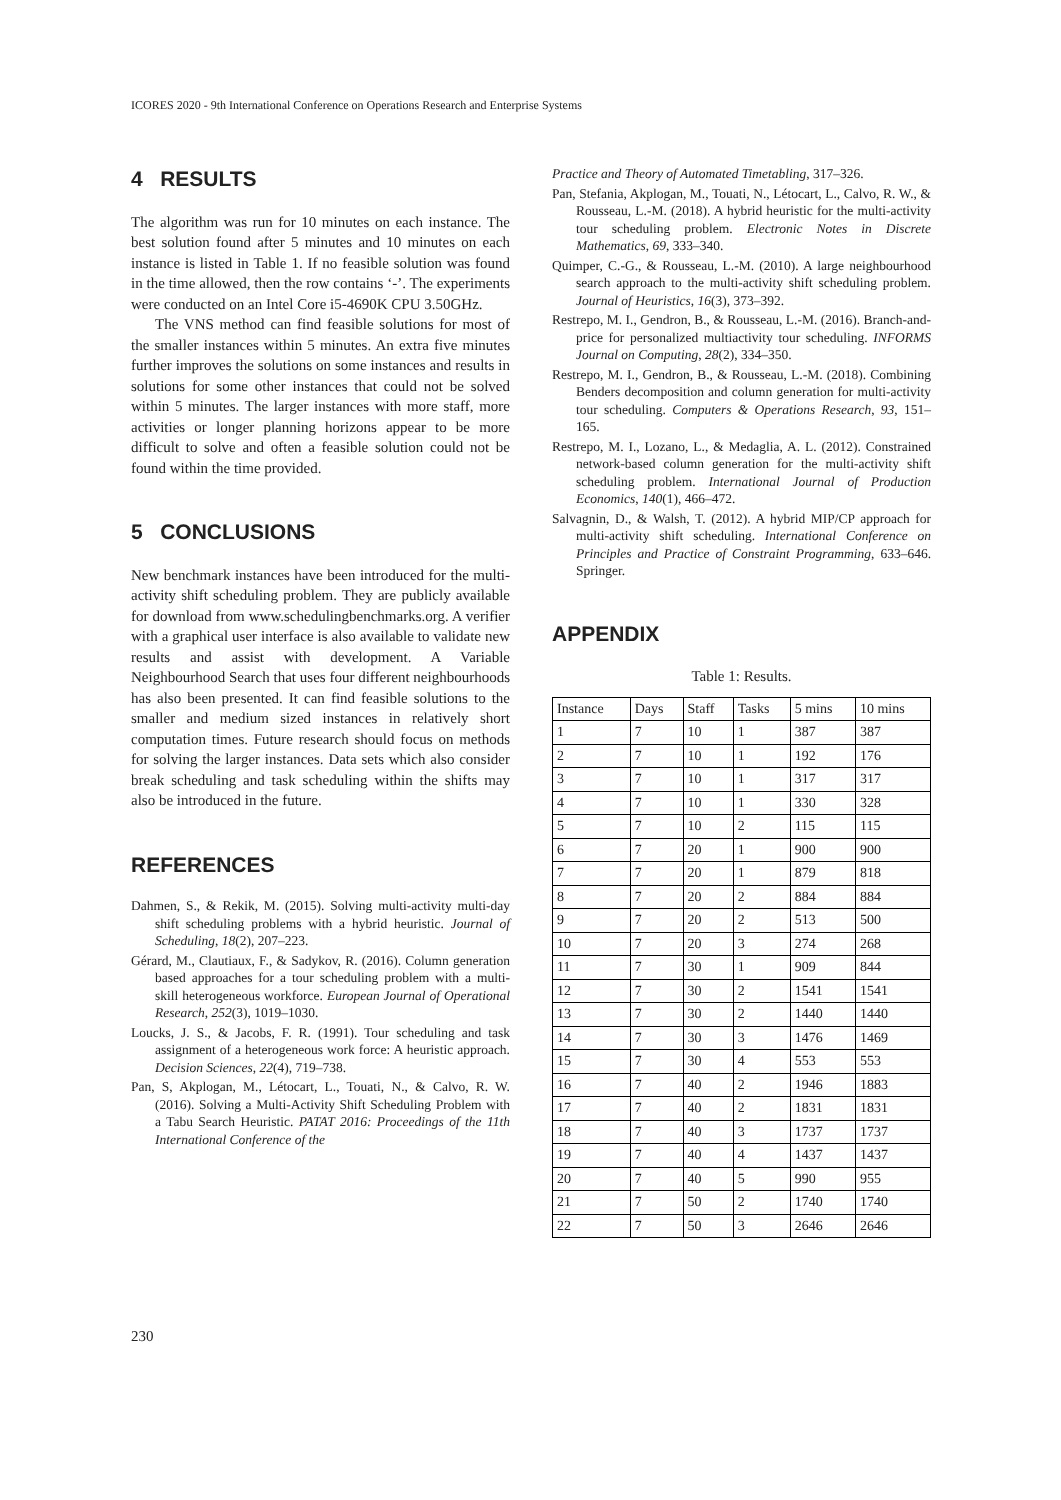ICORES 2020 - 9th International Conference on Operations Research and Enterprise Systems
4 RESULTS
The algorithm was run for 10 minutes on each instance. The best solution found after 5 minutes and 10 minutes on each instance is listed in Table 1. If no feasible solution was found in the time allowed, then the row contains ‘-’. The experiments were conducted on an Intel Core i5-4690K CPU 3.50GHz.
The VNS method can find feasible solutions for most of the smaller instances within 5 minutes. An extra five minutes further improves the solutions on some instances and results in solutions for some other instances that could not be solved within 5 minutes. The larger instances with more staff, more activities or longer planning horizons appear to be more difficult to solve and often a feasible solution could not be found within the time provided.
5 CONCLUSIONS
New benchmark instances have been introduced for the multi-activity shift scheduling problem. They are publicly available for download from www.schedulingbenchmarks.org. A verifier with a graphical user interface is also available to validate new results and assist with development. A Variable Neighbourhood Search that uses four different neighbourhoods has also been presented. It can find feasible solutions to the smaller and medium sized instances in relatively short computation times. Future research should focus on methods for solving the larger instances. Data sets which also consider break scheduling and task scheduling within the shifts may also be introduced in the future.
REFERENCES
Dahmen, S., & Rekik, M. (2015). Solving multi-activity multi-day shift scheduling problems with a hybrid heuristic. Journal of Scheduling, 18(2), 207–223.
Gérard, M., Clautiaux, F., & Sadykov, R. (2016). Column generation based approaches for a tour scheduling problem with a multi-skill heterogeneous workforce. European Journal of Operational Research, 252(3), 1019–1030.
Loucks, J. S., & Jacobs, F. R. (1991). Tour scheduling and task assignment of a heterogeneous work force: A heuristic approach. Decision Sciences, 22(4), 719–738.
Pan, S, Akplogan, M., Létocart, L., Touati, N., & Calvo, R. W. (2016). Solving a Multi-Activity Shift Scheduling Problem with a Tabu Search Heuristic. PATAT 2016: Proceedings of the 11th International Conference of the
Practice and Theory of Automated Timetabling, 317–326.
Pan, Stefania, Akplogan, M., Touati, N., Létocart, L., Calvo, R. W., & Rousseau, L.-M. (2018). A hybrid heuristic for the multi-activity tour scheduling problem. Electronic Notes in Discrete Mathematics, 69, 333–340.
Quimper, C.-G., & Rousseau, L.-M. (2010). A large neighbourhood search approach to the multi-activity shift scheduling problem. Journal of Heuristics, 16(3), 373–392.
Restrepo, M. I., Gendron, B., & Rousseau, L.-M. (2016). Branch-and-price for personalized multiactivity tour scheduling. INFORMS Journal on Computing, 28(2), 334–350.
Restrepo, M. I., Gendron, B., & Rousseau, L.-M. (2018). Combining Benders decomposition and column generation for multi-activity tour scheduling. Computers & Operations Research, 93, 151–165.
Restrepo, M. I., Lozano, L., & Medaglia, A. L. (2012). Constrained network-based column generation for the multi-activity shift scheduling problem. International Journal of Production Economics, 140(1), 466–472.
Salvagnin, D., & Walsh, T. (2012). A hybrid MIP/CP approach for multi-activity shift scheduling. International Conference on Principles and Practice of Constraint Programming, 633–646. Springer.
APPENDIX
Table 1: Results.
| Instance | Days | Staff | Tasks | 5 mins | 10 mins |
| 1 | 7 | 10 | 1 | 387 | 387 |
| 2 | 7 | 10 | 1 | 192 | 176 |
| 3 | 7 | 10 | 1 | 317 | 317 |
| 4 | 7 | 10 | 1 | 330 | 328 |
| 5 | 7 | 10 | 2 | 115 | 115 |
| 6 | 7 | 20 | 1 | 900 | 900 |
| 7 | 7 | 20 | 1 | 879 | 818 |
| 8 | 7 | 20 | 2 | 884 | 884 |
| 9 | 7 | 20 | 2 | 513 | 500 |
| 10 | 7 | 20 | 3 | 274 | 268 |
| 11 | 7 | 30 | 1 | 909 | 844 |
| 12 | 7 | 30 | 2 | 1541 | 1541 |
| 13 | 7 | 30 | 2 | 1440 | 1440 |
| 14 | 7 | 30 | 3 | 1476 | 1469 |
| 15 | 7 | 30 | 4 | 553 | 553 |
| 16 | 7 | 40 | 2 | 1946 | 1883 |
| 17 | 7 | 40 | 2 | 1831 | 1831 |
| 18 | 7 | 40 | 3 | 1737 | 1737 |
| 19 | 7 | 40 | 4 | 1437 | 1437 |
| 20 | 7 | 40 | 5 | 990 | 955 |
| 21 | 7 | 50 | 2 | 1740 | 1740 |
| 22 | 7 | 50 | 3 | 2646 | 2646 |
230